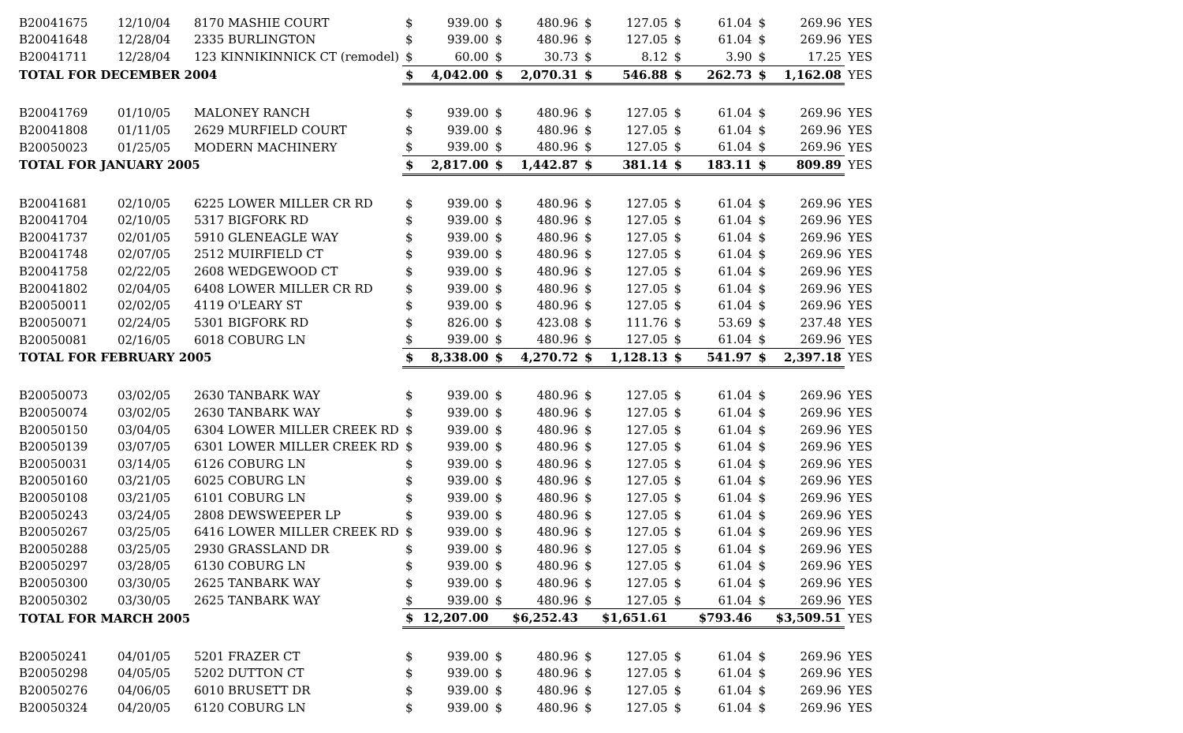| B20041675 | 12/10/04 | 8170 MASHIE COURT | $ | 939.00 | $ | 480.96 | $ | 127.05 | $ | 61.04 | $ | 269.96 | YES |
| B20041648 | 12/28/04 | 2335 BURLINGTON | $ | 939.00 | $ | 480.96 | $ | 127.05 | $ | 61.04 | $ | 269.96 | YES |
| B20041711 | 12/28/04 | 123 KINNIKINNICK CT (remodel) | $ | 60.00 | $ | 30.73 | $ | 8.12 | $ | 3.90 | $ | 17.25 | YES |
| TOTAL FOR DECEMBER 2004 | | | $ | 4,042.00 | $ | 2,070.31 | $ | 546.88 | $ | 262.73 | $ | 1,162.08 | YES |
| B20041769 | 01/10/05 | MALONEY RANCH | $ | 939.00 | $ | 480.96 | $ | 127.05 | $ | 61.04 | $ | 269.96 | YES |
| B20041808 | 01/11/05 | 2629 MURFIELD COURT | $ | 939.00 | $ | 480.96 | $ | 127.05 | $ | 61.04 | $ | 269.96 | YES |
| B20050023 | 01/25/05 | MODERN MACHINERY | $ | 939.00 | $ | 480.96 | $ | 127.05 | $ | 61.04 | $ | 269.96 | YES |
| TOTAL FOR JANUARY 2005 | | | $ | 2,817.00 | $ | 1,442.87 | $ | 381.14 | $ | 183.11 | $ | 809.89 | YES |
| B20041681 | 02/10/05 | 6225 LOWER MILLER CR RD | $ | 939.00 | $ | 480.96 | $ | 127.05 | $ | 61.04 | $ | 269.96 | YES |
| B20041704 | 02/10/05 | 5317 BIGFORK RD | $ | 939.00 | $ | 480.96 | $ | 127.05 | $ | 61.04 | $ | 269.96 | YES |
| B20041737 | 02/01/05 | 5910 GLENEAGLE WAY | $ | 939.00 | $ | 480.96 | $ | 127.05 | $ | 61.04 | $ | 269.96 | YES |
| B20041748 | 02/07/05 | 2512 MUIRFIELD CT | $ | 939.00 | $ | 480.96 | $ | 127.05 | $ | 61.04 | $ | 269.96 | YES |
| B20041758 | 02/22/05 | 2608 WEDGEWOOD CT | $ | 939.00 | $ | 480.96 | $ | 127.05 | $ | 61.04 | $ | 269.96 | YES |
| B20041802 | 02/04/05 | 6408 LOWER MILLER CR RD | $ | 939.00 | $ | 480.96 | $ | 127.05 | $ | 61.04 | $ | 269.96 | YES |
| B20050011 | 02/02/05 | 4119 O'LEARY ST | $ | 939.00 | $ | 480.96 | $ | 127.05 | $ | 61.04 | $ | 269.96 | YES |
| B20050071 | 02/24/05 | 5301 BIGFORK RD | $ | 826.00 | $ | 423.08 | $ | 111.76 | $ | 53.69 | $ | 237.48 | YES |
| B20050081 | 02/16/05 | 6018 COBURG LN | $ | 939.00 | $ | 480.96 | $ | 127.05 | $ | 61.04 | $ | 269.96 | YES |
| TOTAL FOR FEBRUARY 2005 | | | $ | 8,338.00 | $ | 4,270.72 | $ | 1,128.13 | $ | 541.97 | $ | 2,397.18 | YES |
| B20050073 | 03/02/05 | 2630 TANBARK WAY | $ | 939.00 | $ | 480.96 | $ | 127.05 | $ | 61.04 | $ | 269.96 | YES |
| B20050074 | 03/02/05 | 2630 TANBARK WAY | $ | 939.00 | $ | 480.96 | $ | 127.05 | $ | 61.04 | $ | 269.96 | YES |
| B20050150 | 03/04/05 | 6304 LOWER MILLER CREEK RD | $ | 939.00 | $ | 480.96 | $ | 127.05 | $ | 61.04 | $ | 269.96 | YES |
| B20050139 | 03/07/05 | 6301 LOWER MILLER CREEK RD | $ | 939.00 | $ | 480.96 | $ | 127.05 | $ | 61.04 | $ | 269.96 | YES |
| B20050031 | 03/14/05 | 6126 COBURG LN | $ | 939.00 | $ | 480.96 | $ | 127.05 | $ | 61.04 | $ | 269.96 | YES |
| B20050160 | 03/21/05 | 6025 COBURG LN | $ | 939.00 | $ | 480.96 | $ | 127.05 | $ | 61.04 | $ | 269.96 | YES |
| B20050108 | 03/21/05 | 6101 COBURG LN | $ | 939.00 | $ | 480.96 | $ | 127.05 | $ | 61.04 | $ | 269.96 | YES |
| B20050243 | 03/24/05 | 2808 DEWSWEEPER LP | $ | 939.00 | $ | 480.96 | $ | 127.05 | $ | 61.04 | $ | 269.96 | YES |
| B20050267 | 03/25/05 | 6416 LOWER MILLER CREEK RD | $ | 939.00 | $ | 480.96 | $ | 127.05 | $ | 61.04 | $ | 269.96 | YES |
| B20050288 | 03/25/05 | 2930 GRASSLAND DR | $ | 939.00 | $ | 480.96 | $ | 127.05 | $ | 61.04 | $ | 269.96 | YES |
| B20050297 | 03/28/05 | 6130 COBURG LN | $ | 939.00 | $ | 480.96 | $ | 127.05 | $ | 61.04 | $ | 269.96 | YES |
| B20050300 | 03/30/05 | 2625 TANBARK WAY | $ | 939.00 | $ | 480.96 | $ | 127.05 | $ | 61.04 | $ | 269.96 | YES |
| B20050302 | 03/30/05 | 2625 TANBARK WAY | $ | 939.00 | $ | 480.96 | $ | 127.05 | $ | 61.04 | $ | 269.96 | YES |
| TOTAL FOR MARCH 2005 | | | $ | 12,207.00 | | $6,252.43 | | $1,651.61 | | $793.46 | | $3,509.51 | YES |
| B20050241 | 04/01/05 | 5201 FRAZER CT | $ | 939.00 | $ | 480.96 | $ | 127.05 | $ | 61.04 | $ | 269.96 | YES |
| B20050298 | 04/05/05 | 5202 DUTTON CT | $ | 939.00 | $ | 480.96 | $ | 127.05 | $ | 61.04 | $ | 269.96 | YES |
| B20050276 | 04/06/05 | 6010 BRUSETT DR | $ | 939.00 | $ | 480.96 | $ | 127.05 | $ | 61.04 | $ | 269.96 | YES |
| B20050324 | 04/20/05 | 6120 COBURG LN | $ | 939.00 | $ | 480.96 | $ | 127.05 | $ | 61.04 | $ | 269.96 | YES |